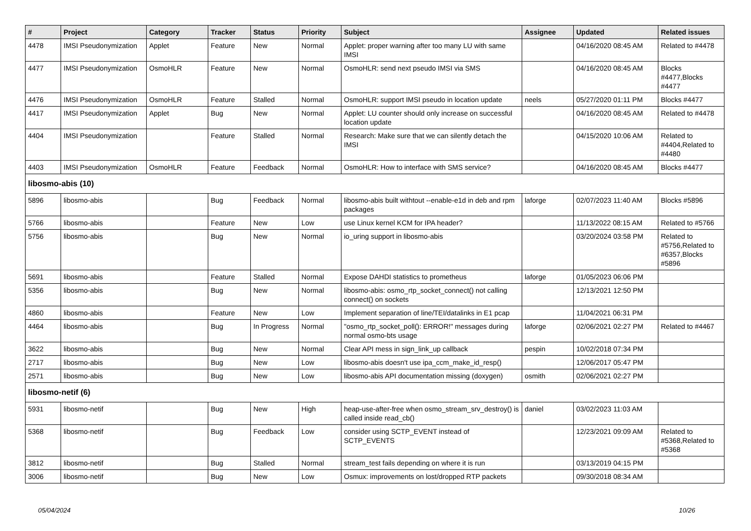| # | Project | Category | Tracker | Status | Priority | Subject | Assignee | Updated | Related issues |
| --- | --- | --- | --- | --- | --- | --- | --- | --- | --- |
| 4478 | IMSI Pseudonymization | Applet | Feature | New | Normal | Applet: proper warning after too many LU with same IMSI | | 04/16/2020 08:45 AM | Related to #4478 |
| 4477 | IMSI Pseudonymization | OsmoHLR | Feature | New | Normal | OsmoHLR: send next pseudo IMSI via SMS | | 04/16/2020 08:45 AM | Blocks #4477,Blocks #4477 |
| 4476 | IMSI Pseudonymization | OsmoHLR | Feature | Stalled | Normal | OsmoHLR: support IMSI pseudo in location update | neels | 05/27/2020 01:11 PM | Blocks #4477 |
| 4417 | IMSI Pseudonymization | Applet | Bug | New | Normal | Applet: LU counter should only increase on successful location update | | 04/16/2020 08:45 AM | Related to #4478 |
| 4404 | IMSI Pseudonymization | | Feature | Stalled | Normal | Research: Make sure that we can silently detach the IMSI | | 04/15/2020 10:06 AM | Related to #4404,Related to #4480 |
| 4403 | IMSI Pseudonymization | OsmoHLR | Feature | Feedback | Normal | OsmoHLR: How to interface with SMS service? | | 04/16/2020 08:45 AM | Blocks #4477 |
| libosmo-abis (10) | | | | | | | | | |
| 5896 | libosmo-abis | | Bug | Feedback | Normal | libosmo-abis built withtout --enable-e1d in deb and rpm packages | laforge | 02/07/2023 11:40 AM | Blocks #5896 |
| 5766 | libosmo-abis | | Feature | New | Low | use Linux kernel KCM for IPA header? | | 11/13/2022 08:15 AM | Related to #5766 |
| 5756 | libosmo-abis | | Bug | New | Normal | io_uring support in libosmo-abis | | 03/20/2024 03:58 PM | Related to #5756,Related to #6357,Blocks #5896 |
| 5691 | libosmo-abis | | Feature | Stalled | Normal | Expose DAHDI statistics to prometheus | laforge | 01/05/2023 06:06 PM | |
| 5356 | libosmo-abis | | Bug | New | Normal | libosmo-abis: osmo_rtp_socket_connect() not calling connect() on sockets | | 12/13/2021 12:50 PM | |
| 4860 | libosmo-abis | | Feature | New | Low | Implement separation of line/TEI/datalinks in E1 pcap | | 11/04/2021 06:31 PM | |
| 4464 | libosmo-abis | | Bug | In Progress | Normal | "osmo_rtp_socket_poll(): ERROR!" messages during normal osmo-bts usage | laforge | 02/06/2021 02:27 PM | Related to #4467 |
| 3622 | libosmo-abis | | Bug | New | Normal | Clear API mess in sign_link_up callback | pespin | 10/02/2018 07:34 PM | |
| 2717 | libosmo-abis | | Bug | New | Low | libosmo-abis doesn't use ipa_ccm_make_id_resp() | | 12/06/2017 05:47 PM | |
| 2571 | libosmo-abis | | Bug | New | Low | libosmo-abis API documentation missing (doxygen) | osmith | 02/06/2021 02:27 PM | |
| libosmo-netif (6) | | | | | | | | | |
| 5931 | libosmo-netif | | Bug | New | High | heap-use-after-free when osmo_stream_srv_destroy() is called inside read_cb() | daniel | 03/02/2023 11:03 AM | |
| 5368 | libosmo-netif | | Bug | Feedback | Low | consider using SCTP_EVENT instead of SCTP_EVENTS | | 12/23/2021 09:09 AM | Related to #5368,Related to #5368 |
| 3812 | libosmo-netif | | Bug | Stalled | Normal | stream_test fails depending on where it is run | | 03/13/2019 04:15 PM | |
| 3006 | libosmo-netif | | Bug | New | Low | Osmux: improvements on lost/dropped RTP packets | | 09/30/2018 08:34 AM | |
05/04/2024 10/26